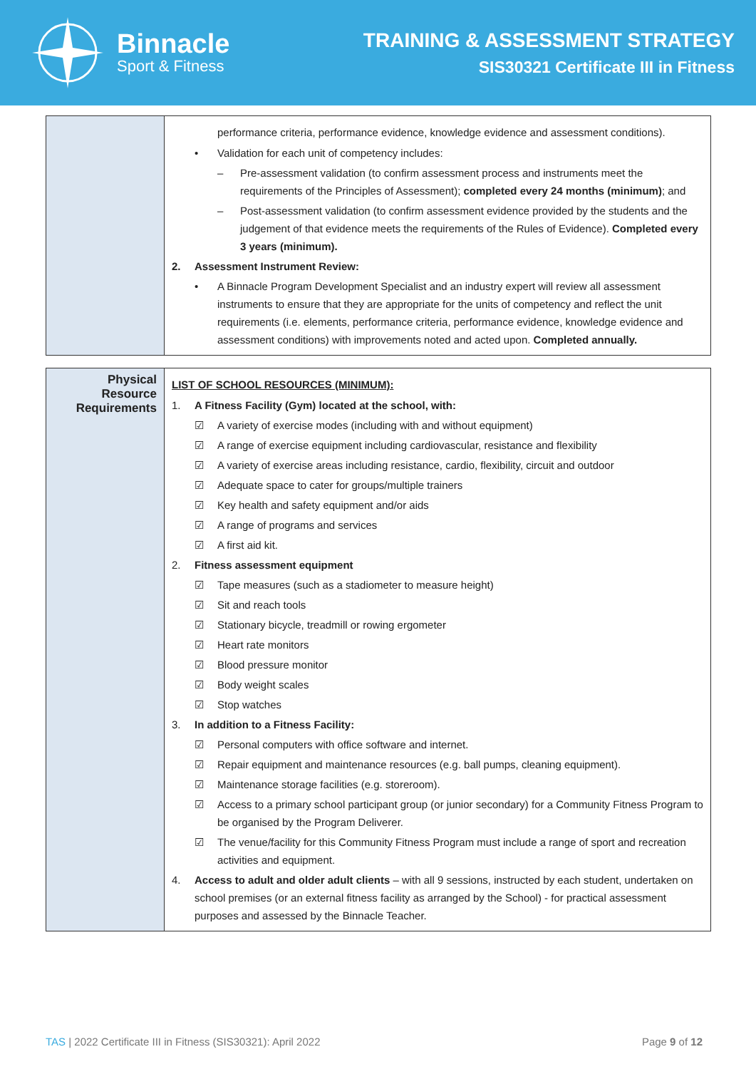Binnacle
Sport & Fitness
TRAINING & ASSESSMENT STRATEGY
SIS30321 Certificate III in Fitness
| | performance criteria, performance evidence, knowledge evidence and assessment conditions). • Validation for each unit of competency includes: – Pre-assessment validation (to confirm assessment process and instruments meet the requirements of the Principles of Assessment); completed every 24 months (minimum) ; and – Post-assessment validation (to confirm assessment evidence provided by the students and the judgement of that evidence meets the requirements of the Rules of Evidence). Completed every 3 years (minimum). 2. Assessment Instrument Review: • A Binnacle Program Development Specialist and an industry expert will review all assessment instruments to ensure that they are appropriate for the units of competency and reflect the unit requirements (i.e. elements, performance criteria, performance evidence, knowledge evidence and assessment conditions) with improvements noted and acted upon. Completed annually. |
| Physical Resource Requirements | LIST OF SCHOOL RESOURCES (MINIMUM): 1. A Fitness Facility (Gym) located at the school, with: ☑ A variety of exercise modes (including with and without equipment) ☑ A range of exercise equipment including cardiovascular, resistance and flexibility ☑ A variety of exercise areas including resistance, cardio, flexibility, circuit and outdoor ☑ Adequate space to cater for groups/multiple trainers ☑ Key health and safety equipment and/or aids ☑ A range of programs and services ☑ A first aid kit. 2. Fitness assessment equipment ☑ Tape measures (such as a stadiometer to measure height) ☑ Sit and reach tools ☑ Stationary bicycle, treadmill or rowing ergometer ☑ Heart rate monitors ☑ Blood pressure monitor ☑ Body weight scales ☑ Stop watches 3. In addition to a Fitness Facility: ☑ Personal computers with office software and internet. ☑ Repair equipment and maintenance resources (e.g. ball pumps, cleaning equipment). ☑ Maintenance storage facilities (e.g. storeroom). ☑ Access to a primary school participant group (or junior secondary) for a Community Fitness Program to be organised by the Program Deliverer. ☑ The venue/facility for this Community Fitness Program must include a range of sport and recreation activities and equipment. 4. Access to adult and older adult clients – with all 9 sessions, instructed by each student, undertaken on school premises (or an external fitness facility as arranged by the School) - for practical assessment purposes and assessed by the Binnacle Teacher. |
TAS | 2022 Certificate III in Fitness (SIS30321): April 2022 Page 9 of 12